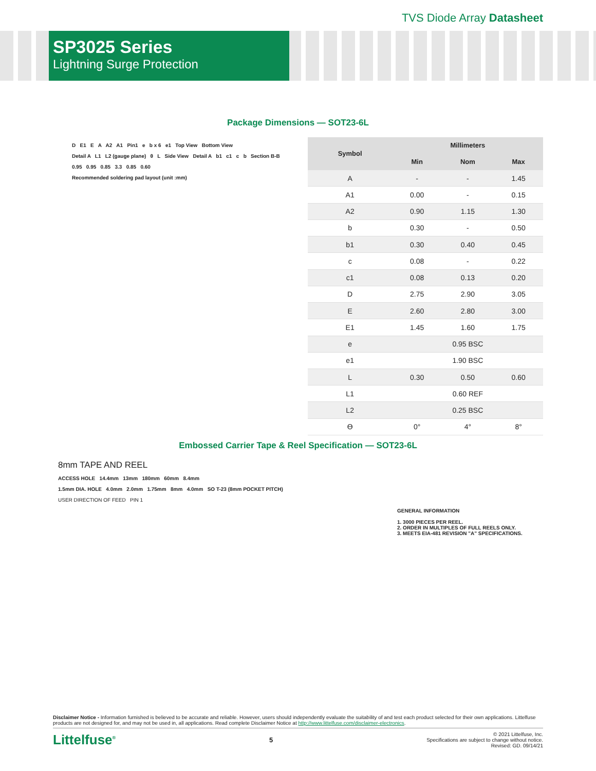TVS Diode Array Datasheet
SP3025 Series
Lightning Surge Protection
Package Dimensions — SOT23-6L
D E1 E A A2 A1 Pin1 e b x 6 e1 Top View Bottom View
Detail A L1 L2 (gauge plane) θ L Side View Detail A b1 c1 c b Section B-B
0.95 0.95 0.85 3.3 0.85 0.60
Recommended soldering pad layout (unit :mm)
| Symbol | Millimeters | | |
| --- | --- | --- | --- |
| | Min | Nom | Max |
| A | - | - | 1.45 |
| A1 | 0.00 | - | 0.15 |
| A2 | 0.90 | 1.15 | 1.30 |
| b | 0.30 | - | 0.50 |
| b1 | 0.30 | 0.40 | 0.45 |
| c | 0.08 | - | 0.22 |
| c1 | 0.08 | 0.13 | 0.20 |
| D | 2.75 | 2.90 | 3.05 |
| E | 2.60 | 2.80 | 3.00 |
| E1 | 1.45 | 1.60 | 1.75 |
| e | 0.95 BSC | | |
| e1 | 1.90 BSC | | |
| L | 0.30 | 0.50 | 0.60 |
| L1 | 0.60 REF | | |
| L2 | 0.25 BSC | | |
| ϴ | 0° | 4° | 8° |
Embossed Carrier Tape & Reel Specification — SOT23-6L
8mm TAPE AND REEL
ACCESS HOLE 14.4mm 13mm 180mm 60mm 8.4mm
1.5mm DIA. HOLE 4.0mm 2.0mm 1.75mm 8mm 4.0mm SO T-23 (8mm POCKET PITCH)
USER DIRECTION OF FEED PIN 1
GENERAL INFORMATION
1. 3000 PIECES PER REEL.
2. ORDER IN MULTIPLES OF FULL REELS ONLY.
3. MEETS EIA-481 REVISION "A" SPECIFICATIONS.
Disclaimer Notice - Information furnished is believed to be accurate and reliable. However, users should independently evaluate the suitability of and test each product selected for their own applications. Littelfuse products are not designed for, and may not be used in, all applications. Read complete Disclaimer Notice at http://www.littelfuse.com/disclaimer-electronics.
Littelfuse<sup>®</sup> 5 © 2021 Littelfuse, Inc.
Specifications are subject to change without notice.
Revised: GD. 09/14/21